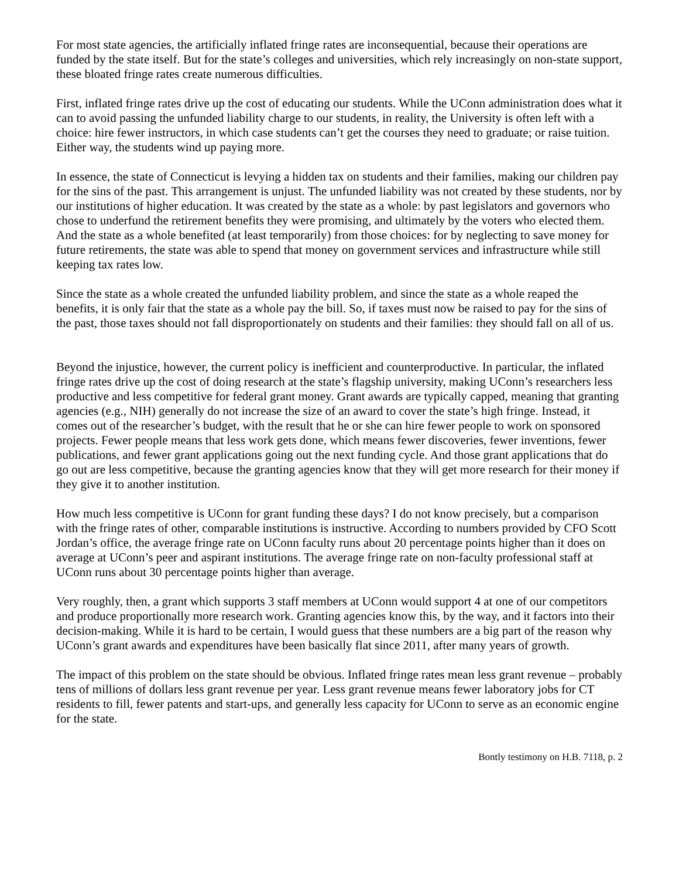For most state agencies, the artificially inflated fringe rates are inconsequential, because their operations are funded by the state itself. But for the state’s colleges and universities, which rely increasingly on non-state support, these bloated fringe rates create numerous difficulties.
First, inflated fringe rates drive up the cost of educating our students. While the UConn administration does what it can to avoid passing the unfunded liability charge to our students, in reality, the University is often left with a choice: hire fewer instructors, in which case students can’t get the courses they need to graduate; or raise tuition. Either way, the students wind up paying more.
In essence, the state of Connecticut is levying a hidden tax on students and their families, making our children pay for the sins of the past. This arrangement is unjust. The unfunded liability was not created by these students, nor by our institutions of higher education. It was created by the state as a whole: by past legislators and governors who chose to underfund the retirement benefits they were promising, and ultimately by the voters who elected them. And the state as a whole benefited (at least temporarily) from those choices: for by neglecting to save money for future retirements, the state was able to spend that money on government services and infrastructure while still keeping tax rates low.
Since the state as a whole created the unfunded liability problem, and since the state as a whole reaped the benefits, it is only fair that the state as a whole pay the bill. So, if taxes must now be raised to pay for the sins of the past, those taxes should not fall disproportionately on students and their families: they should fall on all of us.
Beyond the injustice, however, the current policy is inefficient and counterproductive. In particular, the inflated fringe rates drive up the cost of doing research at the state’s flagship university, making UConn’s researchers less productive and less competitive for federal grant money. Grant awards are typically capped, meaning that granting agencies (e.g., NIH) generally do not increase the size of an award to cover the state’s high fringe. Instead, it comes out of the researcher’s budget, with the result that he or she can hire fewer people to work on sponsored projects. Fewer people means that less work gets done, which means fewer discoveries, fewer inventions, fewer publications, and fewer grant applications going out the next funding cycle. And those grant applications that do go out are less competitive, because the granting agencies know that they will get more research for their money if they give it to another institution.
How much less competitive is UConn for grant funding these days? I do not know precisely, but a comparison with the fringe rates of other, comparable institutions is instructive. According to numbers provided by CFO Scott Jordan’s office, the average fringe rate on UConn faculty runs about 20 percentage points higher than it does on average at UConn’s peer and aspirant institutions. The average fringe rate on non-faculty professional staff at UConn runs about 30 percentage points higher than average.
Very roughly, then, a grant which supports 3 staff members at UConn would support 4 at one of our competitors and produce proportionally more research work. Granting agencies know this, by the way, and it factors into their decision-making. While it is hard to be certain, I would guess that these numbers are a big part of the reason why UConn’s grant awards and expenditures have been basically flat since 2011, after many years of growth.
The impact of this problem on the state should be obvious. Inflated fringe rates mean less grant revenue – probably tens of millions of dollars less grant revenue per year. Less grant revenue means fewer laboratory jobs for CT residents to fill, fewer patents and start-ups, and generally less capacity for UConn to serve as an economic engine for the state.
Bontly testimony on H.B. 7118, p. 2